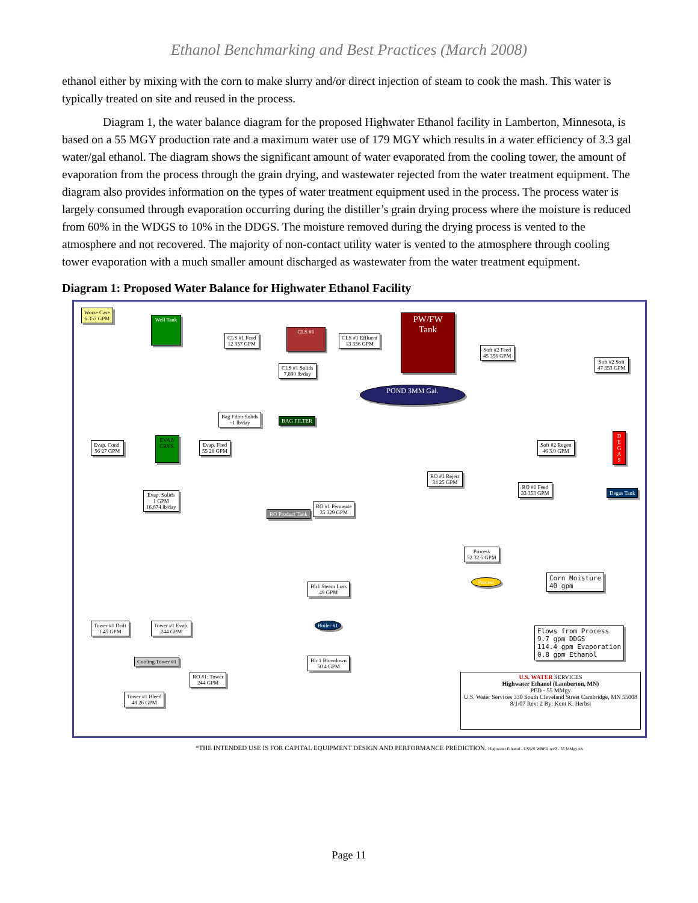Ethanol Benchmarking and Best Practices (March 2008)
ethanol either by mixing with the corn to make slurry and/or direct injection of steam to cook the mash. This water is typically treated on site and reused in the process.
Diagram 1, the water balance diagram for the proposed Highwater Ethanol facility in Lamberton, Minnesota, is based on a 55 MGY production rate and a maximum water use of 179 MGY which results in a water efficiency of 3.3 gal water/gal ethanol. The diagram shows the significant amount of water evaporated from the cooling tower, the amount of evaporation from the process through the grain drying, and wastewater rejected from the water treatment equipment. The diagram also provides information on the types of water treatment equipment used in the process. The process water is largely consumed through evaporation occurring during the distiller’s grain drying process where the moisture is reduced from 60% in the WDGS to 10% in the DDGS. The moisture removed during the drying process is vented to the atmosphere and not recovered. The majority of non-contact utility water is vented to the atmosphere through cooling tower evaporation with a much smaller amount discharged as wastewater from the water treatment equipment.
Diagram 1: Proposed Water Balance for Highwater Ethanol Facility
Worse Case
6 357 GPM
Well Tank
CLS #1 Feed
12 357 GPM
CLS #1
CLS #1 Effluent
13 356 GPM
CLS #1 Solids
7,890 lb/day
PW/FW Tank
Soft #2 Feed
45 356 GPM
Soft #2 Soft
47 353 GPM
POND 3MM Gal.
Bag Filter Solids
~1 lb/day
BAG FILTER
Evap. Cond.
56 27 GPM
EVAP/ CRYS.
Evap. Feed
55 28 GPM
Soft #2 Regen
46 3.0 GPM
D E G A S
Degas Tank
RO #1 Reject
34 25 GPM
RO #1 Feed
33 353 GPM
Evap. Solids
1 GPM
16,674 lb/day
RO #1 Permeate
35 329 GPM
RO Product Tank
Process
52 32.5 GPM
Blr1 Steam Loss
49 GPM
Process
Corn Moisture
40 gpm
Boiler #1
Flows from Process
9.7 gpm DDGS
114.4 gpm Evaporation
0.8 gpm Ethanol
Tower #1 Drift
1.45 GPM
Tower #1 Evap.
244 GPM
Cooling Tower #1
Blr 1 Blowdown
50 4 GPM
RO #1: Tower
244 GPM
Tower #1 Bleed
48 26 GPM
U.S. WATER SERVICES
Highwater Ethanol (Lamberton, MN)
PFD - 55 MMgy
U.S. Water Services 330 South Cleveland Street Cambridge, MN 55008
8/1/07 Rev: 2 By: Kent K. Herbst
*THE INTENDED USE IS FOR CAPITAL EQUIPMENT DESIGN AND PERFORMANCE PREDICTION. Highwater Ethanol - USWS WBFD rev2 - 55 MMgy.xls
Page 11